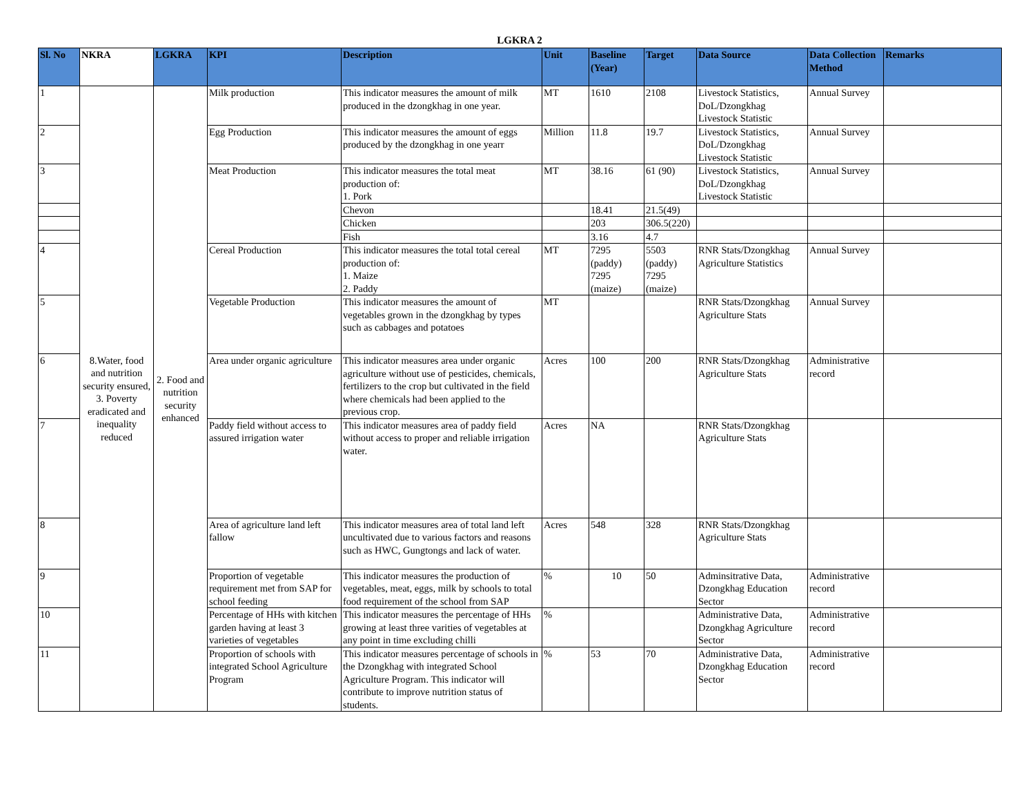LGKRA 2
| Sl. No | NKRA | LGKRA | KPI | Description | Unit | Baseline (Year) | Target | Data Source | Data Collection Method | Remarks |
| --- | --- | --- | --- | --- | --- | --- | --- | --- | --- | --- |
| 1 | 8.Water, food and nutrition security ensured, 3. Poverty eradicated and inequality reduced | 2. Food and nutrition security enhanced | Milk production | This indicator measures the amount of milk produced in the dzongkhag in one year. | MT | 1610 | 2108 | Livestock Statistics, DoL/Dzongkhag Livestock Statistic | Annual Survey | |
| 2 | | | Egg Production | This indicator measures the amount of eggs produced by the dzongkhag in one yearr | Million | 11.8 | 19.7 | Livestock Statistics, DoL/Dzongkhag Livestock Statistic | Annual Survey | |
| 3 | | | Meat Production | This indicator measures the total meat production of: 1. Pork | MT | 38.16 | 61 (90) | Livestock Statistics, DoL/Dzongkhag Livestock Statistic | Annual Survey | |
| | | | | Chevon | | 18.41 | 21.5(49) | | | |
| | | | | Chicken | | 203 | 306.5(220) | | | |
| | | | | Fish | | 3.16 | 4.7 | | | |
| 4 | | | Cereal Production | This indicator measures the total total cereal production of: 1. Maize 2. Paddy | MT | 7295 (paddy) 7295 (maize) | 5503 (paddy) 7295 (maize) | RNR Stats/Dzongkhag Agriculture Statistics | Annual Survey | |
| 5 | | | Vegetable Production | This indicator measures the amount of vegetables grown in the dzongkhag by types such as cabbages and potatoes | MT | | | RNR Stats/Dzongkhag Agriculture Stats | Annual Survey | |
| 6 | | | Area under organic agriculture | This indicator measures area under organic agriculture without use of pesticides, chemicals, fertilizers to the crop but cultivated in the field where chemicals had been applied to the previous crop. | Acres | 100 | 200 | RNR Stats/Dzongkhag Agriculture Stats | Administrative record | |
| 7 | | | Paddy field without access to assured irrigation water | This indicator measures area of paddy field without access to proper and reliable irrigation water. | Acres | NA | | RNR Stats/Dzongkhag Agriculture Stats | | |
| 8 | | | Area of agriculture land left fallow | This indicator measures area of total land left uncultivated due to various factors and reasons such as HWC, Gungtongs and lack of water. | Acres | 548 | 328 | RNR Stats/Dzongkhag Agriculture Stats | | |
| 9 | | | Proportion of vegetable requirement met from SAP for school feeding | This indicator measures the production of vegetables, meat, eggs, milk by schools to total food requirement of the school from SAP | % | 10 | 50 | Adminsitrative Data, Dzongkhag Education Sector | Administrative record | |
| 10 | | | Percentage of HHs with kitchen garden having at least 3 varieties of vegetables | This indicator measures the percentage of HHs growing at least three varities of vegetables at any point in time excluding chilli | % | | | Administrative Data, Dzongkhag Agriculture Sector | Administrative record | |
| 11 | | | Proportion of schools with integrated School Agriculture Program | This indicator measures percentage of schools in the Dzongkhag with integrated School Agriculture Program. This indicator will contribute to improve nutrition status of students. | % | 53 | 70 | Administrative Data, Dzongkhag Education Sector | Administrative record | |